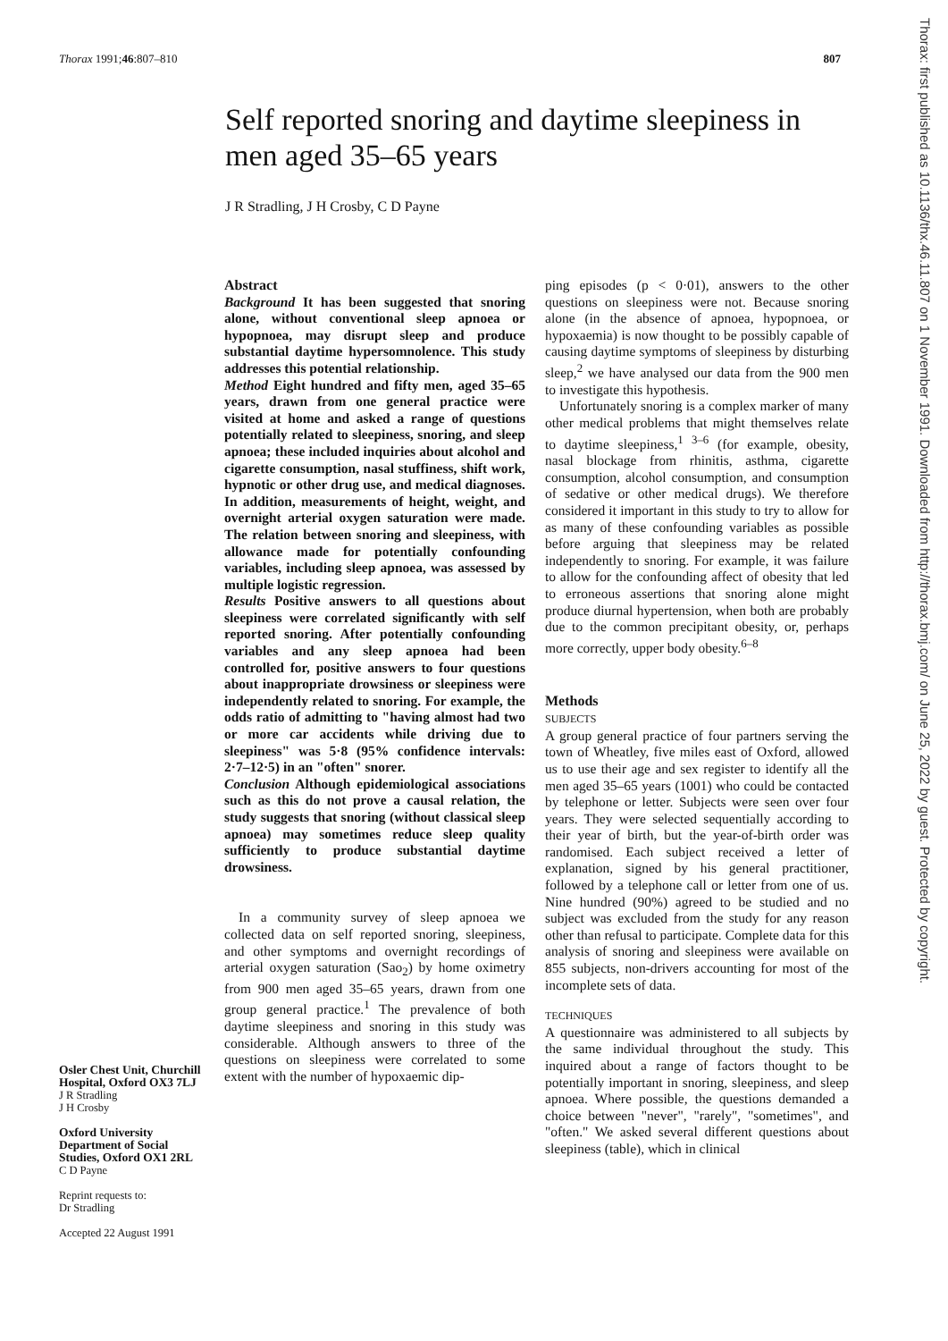Thorax 1991;46:807–810 807
Self reported snoring and daytime sleepiness in men aged 35–65 years
J R Stradling, J H Crosby, C D Payne
Osler Chest Unit, Churchill Hospital, Oxford OX3 7LJ
J R Stradling
J H Crosby
Oxford University Department of Social Studies, Oxford OX1 2RL
C D Payne
Reprint requests to:
Dr Stradling
Accepted 22 August 1991
Abstract
Background It has been suggested that snoring alone, without conventional sleep apnoea or hypopnoea, may disrupt sleep and produce substantial daytime hypersomnolence. This study addresses this potential relationship.
Method Eight hundred and fifty men, aged 35–65 years, drawn from one general practice were visited at home and asked a range of questions potentially related to sleepiness, snoring, and sleep apnoea; these included inquiries about alcohol and cigarette consumption, nasal stuffiness, shift work, hypnotic or other drug use, and medical diagnoses. In addition, measurements of height, weight, and overnight arterial oxygen saturation were made. The relation between snoring and sleepiness, with allowance made for potentially confounding variables, including sleep apnoea, was assessed by multiple logistic regression.
Results Positive answers to all questions about sleepiness were correlated significantly with self reported snoring. After potentially confounding variables and any sleep apnoea had been controlled for, positive answers to four questions about inappropriate drowsiness or sleepiness were independently related to snoring. For example, the odds ratio of admitting to "having almost had two or more car accidents while driving due to sleepiness" was 5·8 (95% confidence intervals: 2·7–12·5) in an "often" snorer.
Conclusion Although epidemiological associations such as this do not prove a causal relation, the study suggests that snoring (without classical sleep apnoea) may sometimes reduce sleep quality sufficiently to produce substantial daytime drowsiness.
In a community survey of sleep apnoea we collected data on self reported snoring, sleepiness, and other symptoms and overnight recordings of arterial oxygen saturation (Sao<sub>2</sub>) by home oximetry from 900 men aged 35–65 years, drawn from one group general practice.<sup>1</sup> The prevalence of both daytime sleepiness and snoring in this study was considerable. Although answers to three of the questions on sleepiness were correlated to some extent with the number of hypoxaemic dip-
ping episodes (p < 0·01), answers to the other questions on sleepiness were not. Because snoring alone (in the absence of apnoea, hypopnoea, or hypoxaemia) is now thought to be possibly capable of causing daytime symptoms of sleepiness by disturbing sleep,<sup>2</sup> we have analysed our data from the 900 men to investigate this hypothesis.
Unfortunately snoring is a complex marker of many other medical problems that might themselves relate to daytime sleepiness,<sup>1 3–6</sup> (for example, obesity, nasal blockage from rhinitis, asthma, cigarette consumption, alcohol consumption, and consumption of sedative or other medical drugs). We therefore considered it important in this study to try to allow for as many of these confounding variables as possible before arguing that sleepiness may be related independently to snoring. For example, it was failure to allow for the confounding affect of obesity that led to erroneous assertions that snoring alone might produce diurnal hypertension, when both are probably due to the common precipitant obesity, or, perhaps more correctly, upper body obesity.<sup>6–8</sup>
Methods
SUBJECTS
A group general practice of four partners serving the town of Wheatley, five miles east of Oxford, allowed us to use their age and sex register to identify all the men aged 35–65 years (1001) who could be contacted by telephone or letter. Subjects were seen over four years. They were selected sequentially according to their year of birth, but the year-of-birth order was randomised. Each subject received a letter of explanation, signed by his general practitioner, followed by a telephone call or letter from one of us. Nine hundred (90%) agreed to be studied and no subject was excluded from the study for any reason other than refusal to participate. Complete data for this analysis of snoring and sleepiness were available on 855 subjects, non-drivers accounting for most of the incomplete sets of data.
TECHNIQUES
A questionnaire was administered to all subjects by the same individual throughout the study. This inquired about a range of factors thought to be potentially important in snoring, sleepiness, and sleep apnoea. Where possible, the questions demanded a choice between "never", "rarely", "sometimes", and "often." We asked several different questions about sleepiness (table), which in clinical
Thorax: first published as 10.1136/thx.46.11.807 on 1 November 1991. Downloaded from http://thorax.bmj.com/ on June 25, 2022 by guest. Protected by copyright.